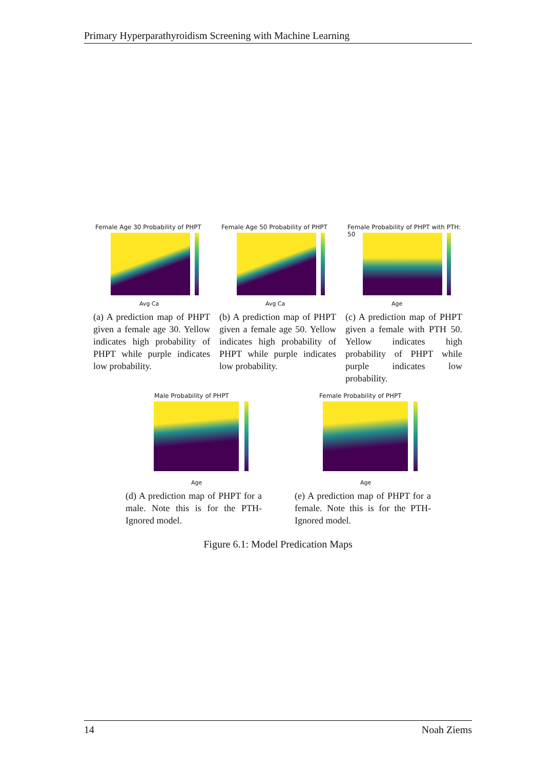Primary Hyperparathyroidism Screening with Machine Learning
Female Age 30 Probability of PHPT
Avg Ca
(a) A prediction map of PHPT given a female age 30. Yellow indicates high probability of PHPT while purple indicates low probability.
Female Age 50 Probability of PHPT
Avg Ca
(b) A prediction map of PHPT given a female age 50. Yellow indicates high probability of PHPT while purple indicates low probability.
Female Probability of PHPT with PTH: 50
Age
(c) A prediction map of PHPT given a female with PTH 50. Yellow indicates high probability of PHPT while purple indicates low probability.
Male Probability of PHPT
Age
(d) A prediction map of PHPT for a male. Note this is for the PTH-Ignored model.
Female Probability of PHPT
Age
(e) A prediction map of PHPT for a female. Note this is for the PTH-Ignored model.
Figure 6.1: Model Predication Maps
14 Noah Ziems